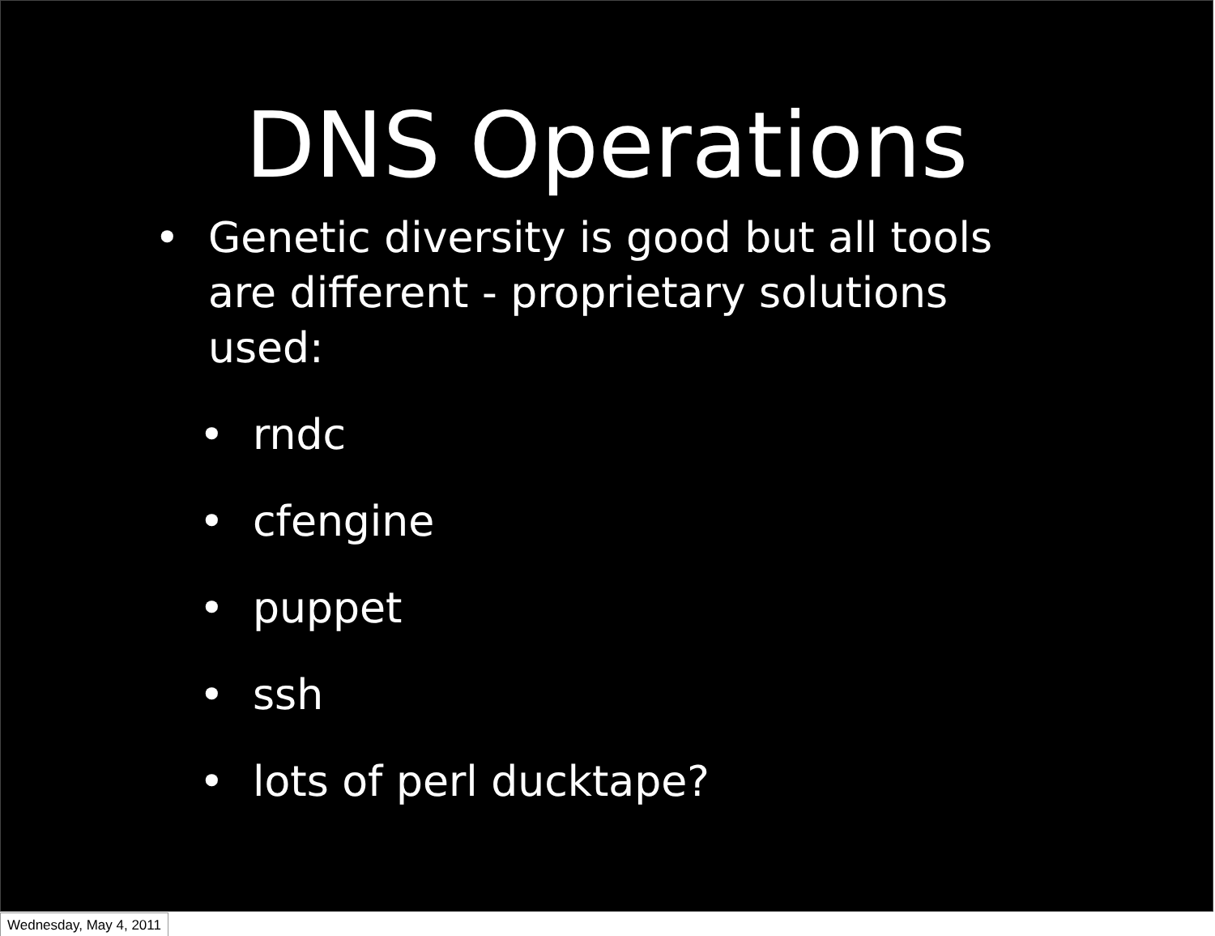DNS Operations
• Genetic diversity is good but all tools are different - proprietary solutions used:
• rndc
• cfengine
• puppet
• ssh
• lots of perl ducktape?
Wednesday, May 4, 2011